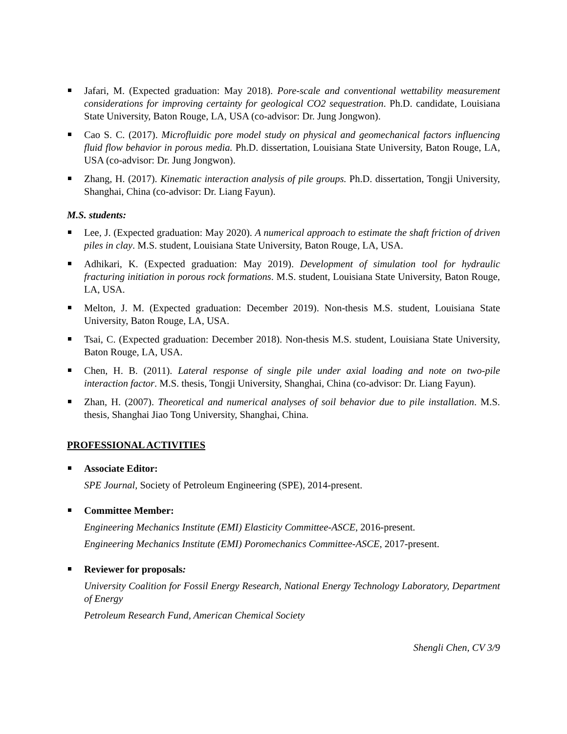Jafari, M. (Expected graduation: May 2018). Pore-scale and conventional wettability measurement considerations for improving certainty for geological CO2 sequestration. Ph.D. candidate, Louisiana State University, Baton Rouge, LA, USA (co-advisor: Dr. Jung Jongwon).
Cao S. C. (2017). Microfluidic pore model study on physical and geomechanical factors influencing fluid flow behavior in porous media. Ph.D. dissertation, Louisiana State University, Baton Rouge, LA, USA (co-advisor: Dr. Jung Jongwon).
Zhang, H. (2017). Kinematic interaction analysis of pile groups. Ph.D. dissertation, Tongji University, Shanghai, China (co-advisor: Dr. Liang Fayun).
M.S. students:
Lee, J. (Expected graduation: May 2020). A numerical approach to estimate the shaft friction of driven piles in clay. M.S. student, Louisiana State University, Baton Rouge, LA, USA.
Adhikari, K. (Expected graduation: May 2019). Development of simulation tool for hydraulic fracturing initiation in porous rock formations. M.S. student, Louisiana State University, Baton Rouge, LA, USA.
Melton, J. M. (Expected graduation: December 2019). Non-thesis M.S. student, Louisiana State University, Baton Rouge, LA, USA.
Tsai, C. (Expected graduation: December 2018). Non-thesis M.S. student, Louisiana State University, Baton Rouge, LA, USA.
Chen, H. B. (2011). Lateral response of single pile under axial loading and note on two-pile interaction factor. M.S. thesis, Tongji University, Shanghai, China (co-advisor: Dr. Liang Fayun).
Zhan, H. (2007). Theoretical and numerical analyses of soil behavior due to pile installation. M.S. thesis, Shanghai Jiao Tong University, Shanghai, China.
PROFESSIONAL ACTIVITIES
Associate Editor:
SPE Journal, Society of Petroleum Engineering (SPE), 2014-present.
Committee Member:
Engineering Mechanics Institute (EMI) Elasticity Committee-ASCE, 2016-present.
Engineering Mechanics Institute (EMI) Poromechanics Committee-ASCE, 2017-present.
Reviewer for proposals:
University Coalition for Fossil Energy Research, National Energy Technology Laboratory, Department of Energy
Petroleum Research Fund, American Chemical Society
Shengli Chen, CV 3/9